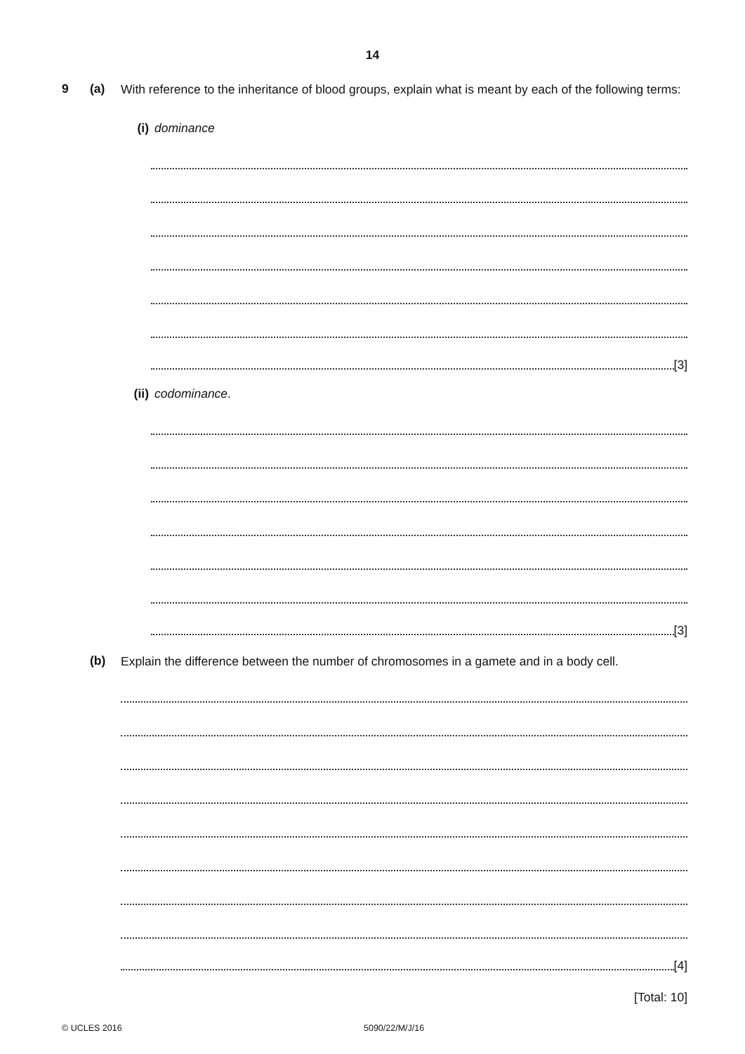14
9 (a)
With reference to the inheritance of blood groups, explain what is meant by each of the following terms:
(i) dominance
[3]
(ii)
codominance.
[3]
(b)
Explain the difference between the number of chromosomes in a gamete and in a body cell.
[4]
[Total: 10]
© UCLES 2016 5090/22/M/J/16